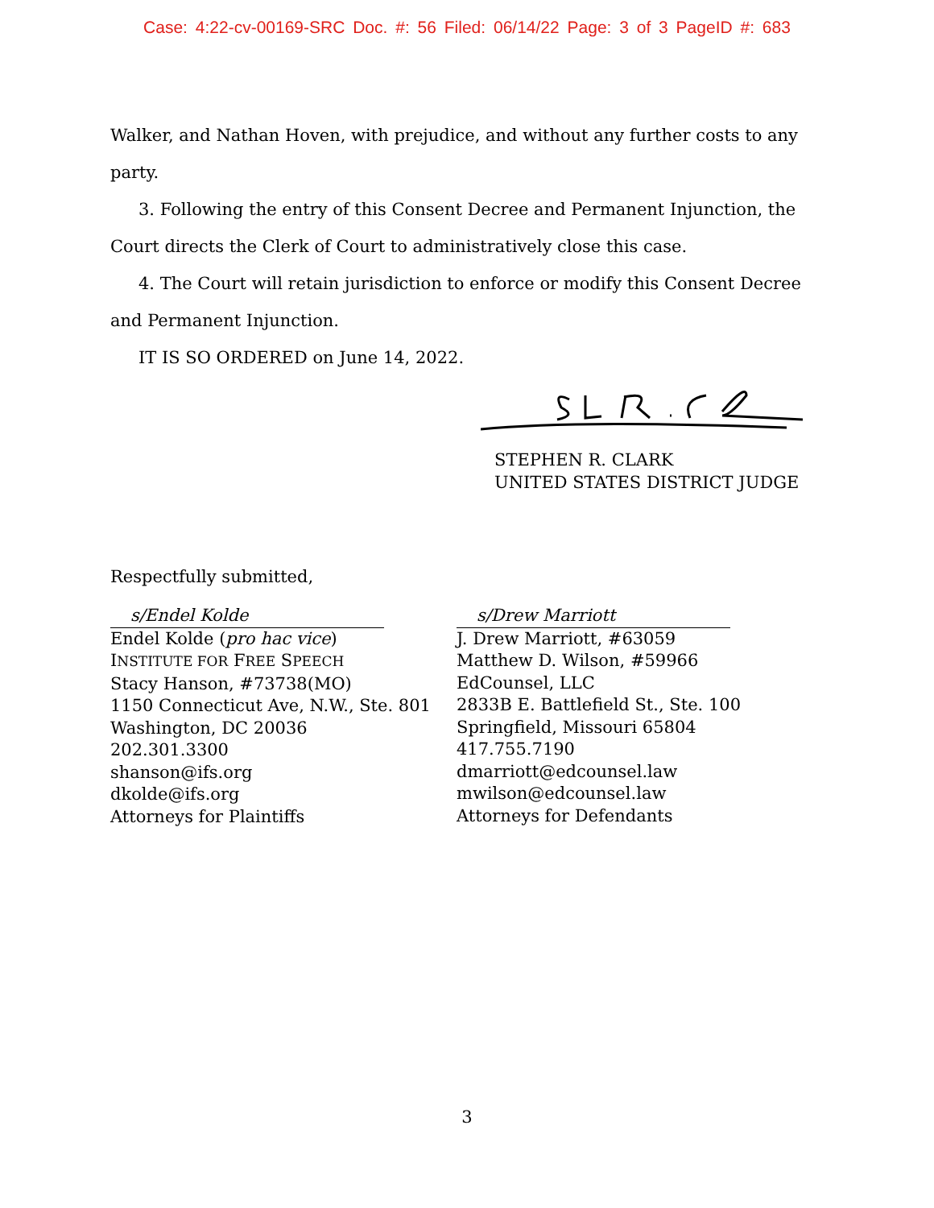Case: 4:22-cv-00169-SRC Doc. #: 56 Filed: 06/14/22 Page: 3 of 3 PageID #: 683
Walker, and Nathan Hoven, with prejudice, and without any further costs to any party.
3. Following the entry of this Consent Decree and Permanent Injunction, the Court directs the Clerk of Court to administratively close this case.
4. The Court will retain jurisdiction to enforce or modify this Consent Decree and Permanent Injunction.
IT IS SO ORDERED on June 14, 2022.
STEPHEN R. CLARK
UNITED STATES DISTRICT JUDGE
Respectfully submitted,
s/Endel Kolde
Endel Kolde (pro hac vice)
INSTITUTE FOR FREE SPEECH
Stacy Hanson, #73738(MO)
1150 Connecticut Ave, N.W., Ste. 801
Washington, DC 20036
202.301.3300
shanson@ifs.org
dkolde@ifs.org
Attorneys for Plaintiffs
s/Drew Marriott
J. Drew Marriott, #63059
Matthew D. Wilson, #59966
EdCounsel, LLC
2833B E. Battlefield St., Ste. 100
Springfield, Missouri 65804
417.755.7190
dmarriott@edcounsel.law
mwilson@edcounsel.law
Attorneys for Defendants
3